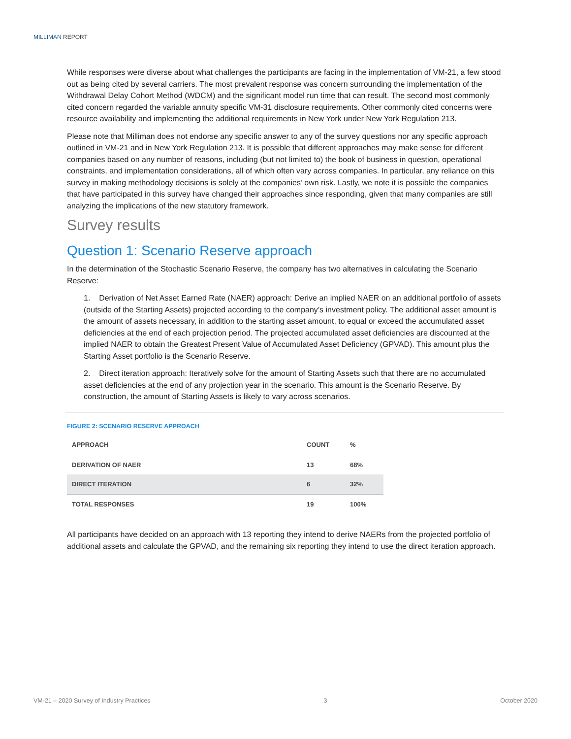MILLIMAN REPORT
While responses were diverse about what challenges the participants are facing in the implementation of VM-21, a few stood out as being cited by several carriers. The most prevalent response was concern surrounding the implementation of the Withdrawal Delay Cohort Method (WDCM) and the significant model run time that can result. The second most commonly cited concern regarded the variable annuity specific VM-31 disclosure requirements. Other commonly cited concerns were resource availability and implementing the additional requirements in New York under New York Regulation 213.
Please note that Milliman does not endorse any specific answer to any of the survey questions nor any specific approach outlined in VM-21 and in New York Regulation 213. It is possible that different approaches may make sense for different companies based on any number of reasons, including (but not limited to) the book of business in question, operational constraints, and implementation considerations, all of which often vary across companies. In particular, any reliance on this survey in making methodology decisions is solely at the companies’ own risk. Lastly, we note it is possible the companies that have participated in this survey have changed their approaches since responding, given that many companies are still analyzing the implications of the new statutory framework.
Survey results
Question 1: Scenario Reserve approach
In the determination of the Stochastic Scenario Reserve, the company has two alternatives in calculating the Scenario Reserve:
1. Derivation of Net Asset Earned Rate (NAER) approach: Derive an implied NAER on an additional portfolio of assets (outside of the Starting Assets) projected according to the company’s investment policy. The additional asset amount is the amount of assets necessary, in addition to the starting asset amount, to equal or exceed the accumulated asset deficiencies at the end of each projection period. The projected accumulated asset deficiencies are discounted at the implied NAER to obtain the Greatest Present Value of Accumulated Asset Deficiency (GPVAD). This amount plus the Starting Asset portfolio is the Scenario Reserve.
2. Direct iteration approach: Iteratively solve for the amount of Starting Assets such that there are no accumulated asset deficiencies at the end of any projection year in the scenario. This amount is the Scenario Reserve. By construction, the amount of Starting Assets is likely to vary across scenarios.
FIGURE 2: SCENARIO RESERVE APPROACH
| APPROACH | COUNT | % |
| --- | --- | --- |
| DERIVATION OF NAER | 13 | 68% |
| DIRECT ITERATION | 6 | 32% |
| TOTAL RESPONSES | 19 | 100% |
All participants have decided on an approach with 13 reporting they intend to derive NAERs from the projected portfolio of additional assets and calculate the GPVAD, and the remaining six reporting they intend to use the direct iteration approach.
VM-21 – 2020 Survey of Industry Practices 3 October 2020